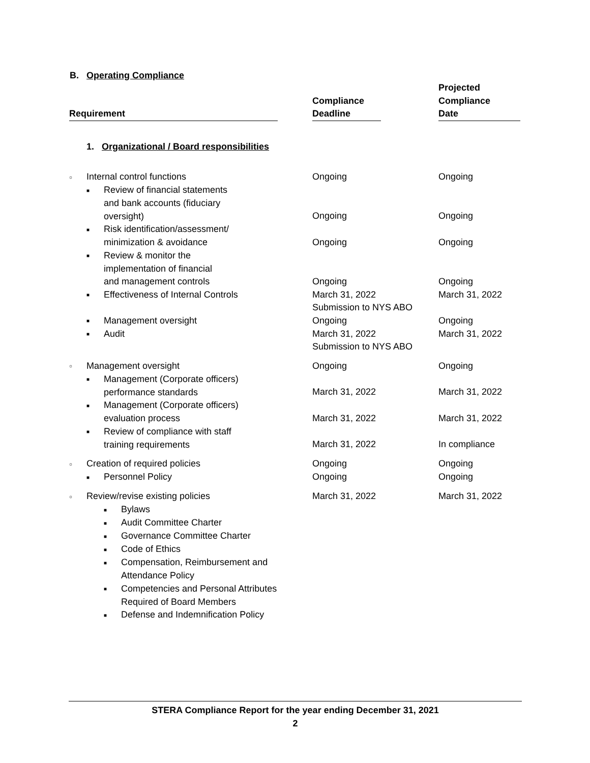B. Operating Compliance
| Requirement | Compliance Deadline | Projected Compliance Date |
| --- | --- | --- |
| 1. Organizational / Board responsibilities | | |
| ○ Internal control functions | Ongoing | Ongoing |
| ■ Review of financial statements and bank accounts (fiduciary oversight) | Ongoing | Ongoing |
| ■ Risk identification/assessment/ minimization & avoidance | Ongoing | Ongoing |
| ■ Review & monitor the implementation of financial and management controls | Ongoing | Ongoing |
| ■ Effectiveness of Internal Controls | March 31, 2022 Submission to NYS ABO | March 31, 2022 |
| ■ Management oversight | Ongoing | Ongoing |
| ■ Audit | March 31, 2022 Submission to NYS ABO | March 31, 2022 |
| ○ Management oversight | Ongoing | Ongoing |
| ■ Management (Corporate officers) performance standards | March 31, 2022 | March 31, 2022 |
| ■ Management (Corporate officers) evaluation process | March 31, 2022 | March 31, 2022 |
| ■ Review of compliance with staff training requirements | March 31, 2022 | In compliance |
| ○ Creation of required policies | Ongoing | Ongoing |
| ■ Personnel Policy | Ongoing | Ongoing |
| ○ Review/revise existing policies | March 31, 2022 | March 31, 2022 |
| ■ Bylaws | | |
| ■ Audit Committee Charter | | |
| ■ Governance Committee Charter | | |
| ■ Code of Ethics | | |
| ■ Compensation, Reimbursement and Attendance Policy | | |
| ■ Competencies and Personal Attributes Required of Board Members | | |
| ■ Defense and Indemnification Policy | | |
STERA Compliance Report for the year ending December 31, 2021
2